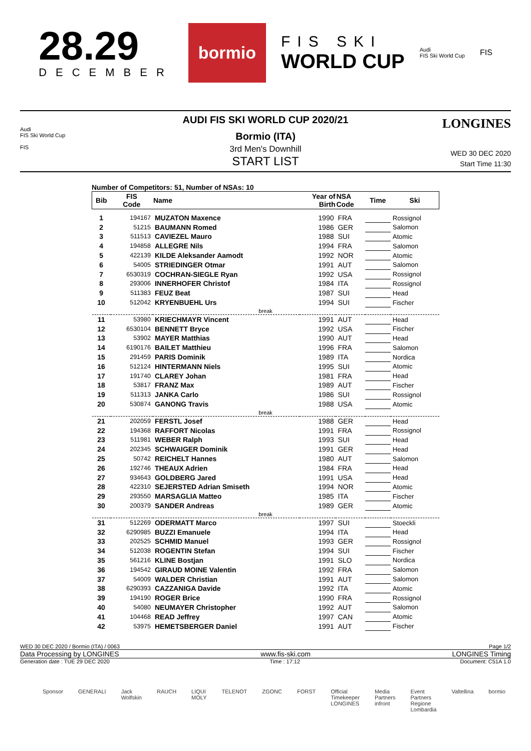28.29
DECEMBER
bormio
FIS SKI
WORLD CUP
Audi
FIS Ski World Cup
FIS
Audi
FIS Ski World Cup
FIS
LONGINES
AUDI FIS SKI WORLD CUP 2020/21
Bormio (ITA)
3rd Men's Downhill
WED 30 DEC 2020
Start Time 11:30
START LIST
Number of Competitors: 51, Number of NSAs: 10
| Bib | FIS Code | Name | Year of Birth | NSA Code | Time | Ski |
| --- | --- | --- | --- | --- | --- | --- |
| 1 | 194167 | MUZATON Maxence | 1990 | FRA | | Rossignol |
| 2 | 51215 | BAUMANN Romed | 1986 | GER | | Salomon |
| 3 | 511513 | CAVIEZEL Mauro | 1988 | SUI | | Atomic |
| 4 | 194858 | ALLEGRE Nils | 1994 | FRA | | Salomon |
| 5 | 422139 | KILDE Aleksander Aamodt | 1992 | NOR | | Atomic |
| 6 | 54005 | STRIEDINGER Otmar | 1991 | AUT | | Salomon |
| 7 | 6530319 | COCHRAN-SIEGLE Ryan | 1992 | USA | | Rossignol |
| 8 | 293006 | INNERHOFER Christof | 1984 | ITA | | Rossignol |
| 9 | 511383 | FEUZ Beat | 1987 | SUI | | Head |
| 10 | 512042 | KRYENBUEHL Urs | 1994 | SUI | | Fischer |
| break | | | | | | |
| 11 | 53980 | KRIECHMAYR Vincent | 1991 | AUT | | Head |
| 12 | 6530104 | BENNETT Bryce | 1992 | USA | | Fischer |
| 13 | 53902 | MAYER Matthias | 1990 | AUT | | Head |
| 14 | 6190176 | BAILET Matthieu | 1996 | FRA | | Salomon |
| 15 | 291459 | PARIS Dominik | 1989 | ITA | | Nordica |
| 16 | 512124 | HINTERMANN Niels | 1995 | SUI | | Atomic |
| 17 | 191740 | CLAREY Johan | 1981 | FRA | | Head |
| 18 | 53817 | FRANZ Max | 1989 | AUT | | Fischer |
| 19 | 511313 | JANKA Carlo | 1986 | SUI | | Rossignol |
| 20 | 530874 | GANONG Travis | 1988 | USA | | Atomic |
| break | | | | | | |
| 21 | 202059 | FERSTL Josef | 1988 | GER | | Head |
| 22 | 194368 | RAFFORT Nicolas | 1991 | FRA | | Rossignol |
| 23 | 511981 | WEBER Ralph | 1993 | SUI | | Head |
| 24 | 202345 | SCHWAIGER Dominik | 1991 | GER | | Head |
| 25 | 50742 | REICHELT Hannes | 1980 | AUT | | Salomon |
| 26 | 192746 | THEAUX Adrien | 1984 | FRA | | Head |
| 27 | 934643 | GOLDBERG Jared | 1991 | USA | | Head |
| 28 | 422310 | SEJERSTED Adrian Smiseth | 1994 | NOR | | Atomic |
| 29 | 293550 | MARSAGLIA Matteo | 1985 | ITA | | Fischer |
| 30 | 200379 | SANDER Andreas | 1989 | GER | | Atomic |
| break | | | | | | |
| 31 | 512269 | ODERMATT Marco | 1997 | SUI | | Stoeckli |
| 32 | 6290985 | BUZZI Emanuele | 1994 | ITA | | Head |
| 33 | 202525 | SCHMID Manuel | 1993 | GER | | Rossignol |
| 34 | 512038 | ROGENTIN Stefan | 1994 | SUI | | Fischer |
| 35 | 561216 | KLINE Bostjan | 1991 | SLO | | Nordica |
| 36 | 194542 | GIRAUD MOINE Valentin | 1992 | FRA | | Salomon |
| 37 | 54009 | WALDER Christian | 1991 | AUT | | Salomon |
| 38 | 6290393 | CAZZANIGA Davide | 1992 | ITA | | Atomic |
| 39 | 194190 | ROGER Brice | 1990 | FRA | | Rossignol |
| 40 | 54080 | NEUMAYER Christopher | 1992 | AUT | | Salomon |
| 41 | 104468 | READ Jeffrey | 1997 | CAN | | Atomic |
| 42 | 53975 | HEMETSBERGER Daniel | 1991 | AUT | | Fischer |
WED 30 DEC 2020 / Bormio (ITA) / 0063 Page 1/2
Data Processing by LONGINES www.fis-ski.com LONGINES Timing
Generation date : TUE 29 DEC 2020 Time : 17:12 Document: C51A 1.0
Sponsor GENERALI Jack Wolfskin RAUCH LIQUI MOLY TELENOT ZGONC FORST Official Timekeeper LONGINES Media Partners infront Event Partners Regione Lombardia Valtellina bormio